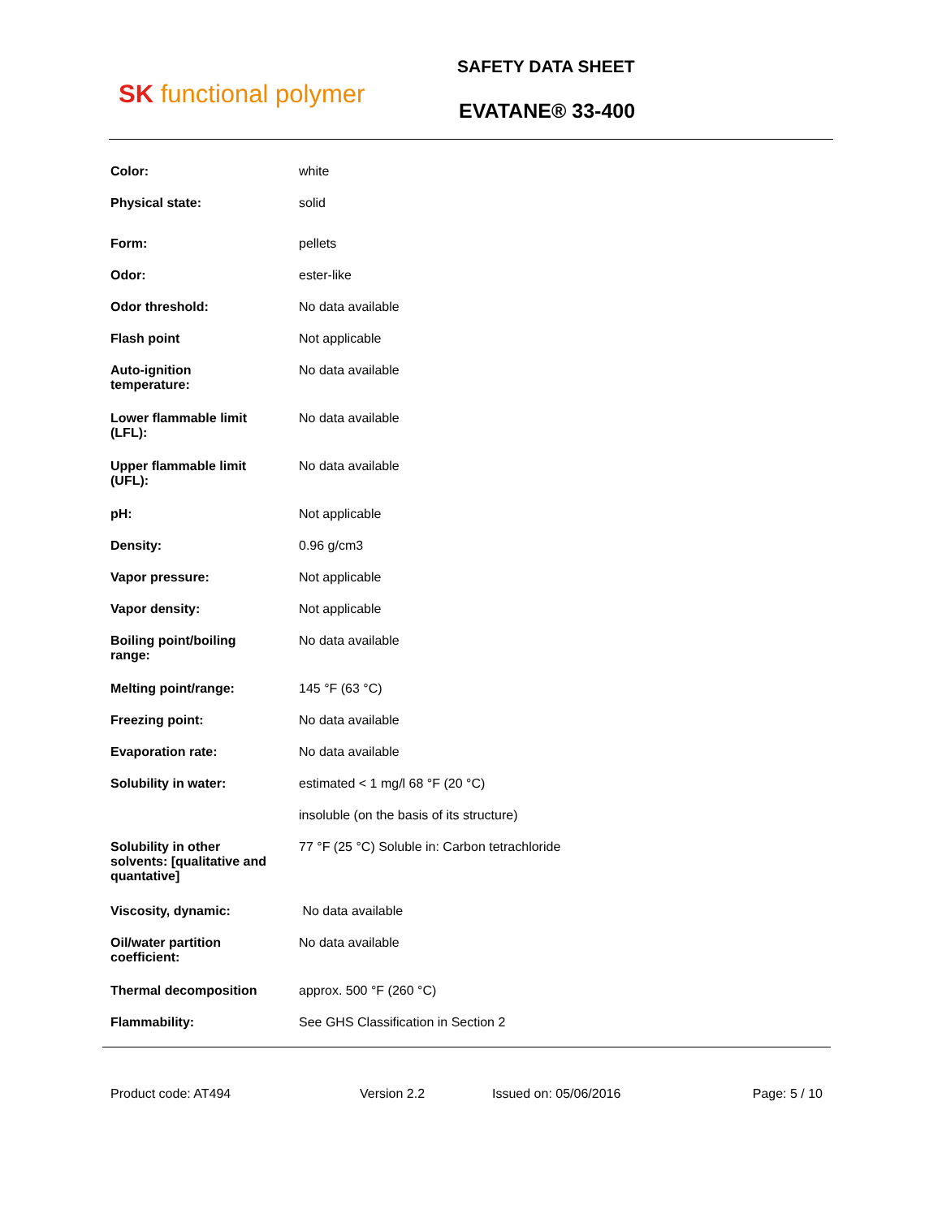SK functional polymer
SAFETY DATA SHEET
EVATANE® 33-400
| Color: | white |
| Physical state: | solid |
| Form: | pellets |
| Odor: | ester-like |
| Odor threshold: | No data available |
| Flash point | Not applicable |
| Auto-ignition temperature: | No data available |
| Lower flammable limit (LFL): | No data available |
| Upper flammable limit (UFL): | No data available |
| pH: | Not applicable |
| Density: | 0.96 g/cm3 |
| Vapor pressure: | Not applicable |
| Vapor density: | Not applicable |
| Boiling point/boiling range: | No data available |
| Melting point/range: | 145 °F (63 °C) |
| Freezing point: | No data available |
| Evaporation rate: | No data available |
| Solubility in water: | estimated < 1 mg/l 68 °F (20 °C) |
| | insoluble (on the basis of its structure) |
| Solubility in other solvents: [qualitative and quantative] | 77 °F (25 °C) Soluble in: Carbon tetrachloride |
| Viscosity, dynamic: | No data available |
| Oil/water partition coefficient: | No data available |
| Thermal decomposition | approx. 500 °F (260 °C) |
| Flammability: | See GHS Classification in Section 2 |
Product code: AT494 Version 2.2 Issued on: 05/06/2016 Page: 5 / 10